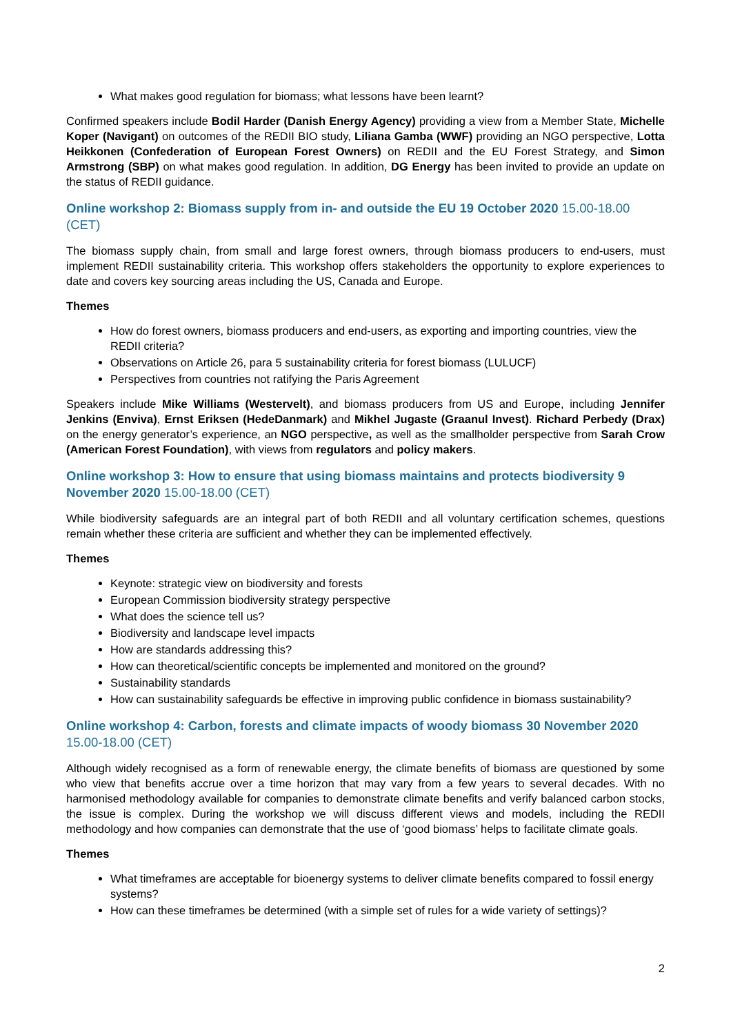What makes good regulation for biomass; what lessons have been learnt?
Confirmed speakers include Bodil Harder (Danish Energy Agency) providing a view from a Member State, Michelle Koper (Navigant) on outcomes of the REDII BIO study, Liliana Gamba (WWF) providing an NGO perspective, Lotta Heikkonen (Confederation of European Forest Owners) on REDII and the EU Forest Strategy, and Simon Armstrong (SBP) on what makes good regulation. In addition, DG Energy has been invited to provide an update on the status of REDII guidance.
Online workshop 2: Biomass supply from in- and outside the EU 19 October 2020 15.00-18.00 (CET)
The biomass supply chain, from small and large forest owners, through biomass producers to end-users, must implement REDII sustainability criteria. This workshop offers stakeholders the opportunity to explore experiences to date and covers key sourcing areas including the US, Canada and Europe.
Themes
How do forest owners, biomass producers and end-users, as exporting and importing countries, view the REDII criteria?
Observations on Article 26, para 5 sustainability criteria for forest biomass (LULUCF)
Perspectives from countries not ratifying the Paris Agreement
Speakers include Mike Williams (Westervelt), and biomass producers from US and Europe, including Jennifer Jenkins (Enviva), Ernst Eriksen (HedeDanmark) and Mikhel Jugaste (Graanul Invest). Richard Perbedy (Drax) on the energy generator’s experience, an NGO perspective, as well as the smallholder perspective from Sarah Crow (American Forest Foundation), with views from regulators and policy makers.
Online workshop 3: How to ensure that using biomass maintains and protects biodiversity 9 November 2020 15.00-18.00 (CET)
While biodiversity safeguards are an integral part of both REDII and all voluntary certification schemes, questions remain whether these criteria are sufficient and whether they can be implemented effectively.
Themes
Keynote: strategic view on biodiversity and forests
European Commission biodiversity strategy perspective
What does the science tell us?
Biodiversity and landscape level impacts
How are standards addressing this?
How can theoretical/scientific concepts be implemented and monitored on the ground?
Sustainability standards
How can sustainability safeguards be effective in improving public confidence in biomass sustainability?
Online workshop 4: Carbon, forests and climate impacts of woody biomass 30 November 2020 15.00-18.00 (CET)
Although widely recognised as a form of renewable energy, the climate benefits of biomass are questioned by some who view that benefits accrue over a time horizon that may vary from a few years to several decades. With no harmonised methodology available for companies to demonstrate climate benefits and verify balanced carbon stocks, the issue is complex. During the workshop we will discuss different views and models, including the REDII methodology and how companies can demonstrate that the use of ‘good biomass’ helps to facilitate climate goals.
Themes
What timeframes are acceptable for bioenergy systems to deliver climate benefits compared to fossil energy systems?
How can these timeframes be determined (with a simple set of rules for a wide variety of settings)?
2